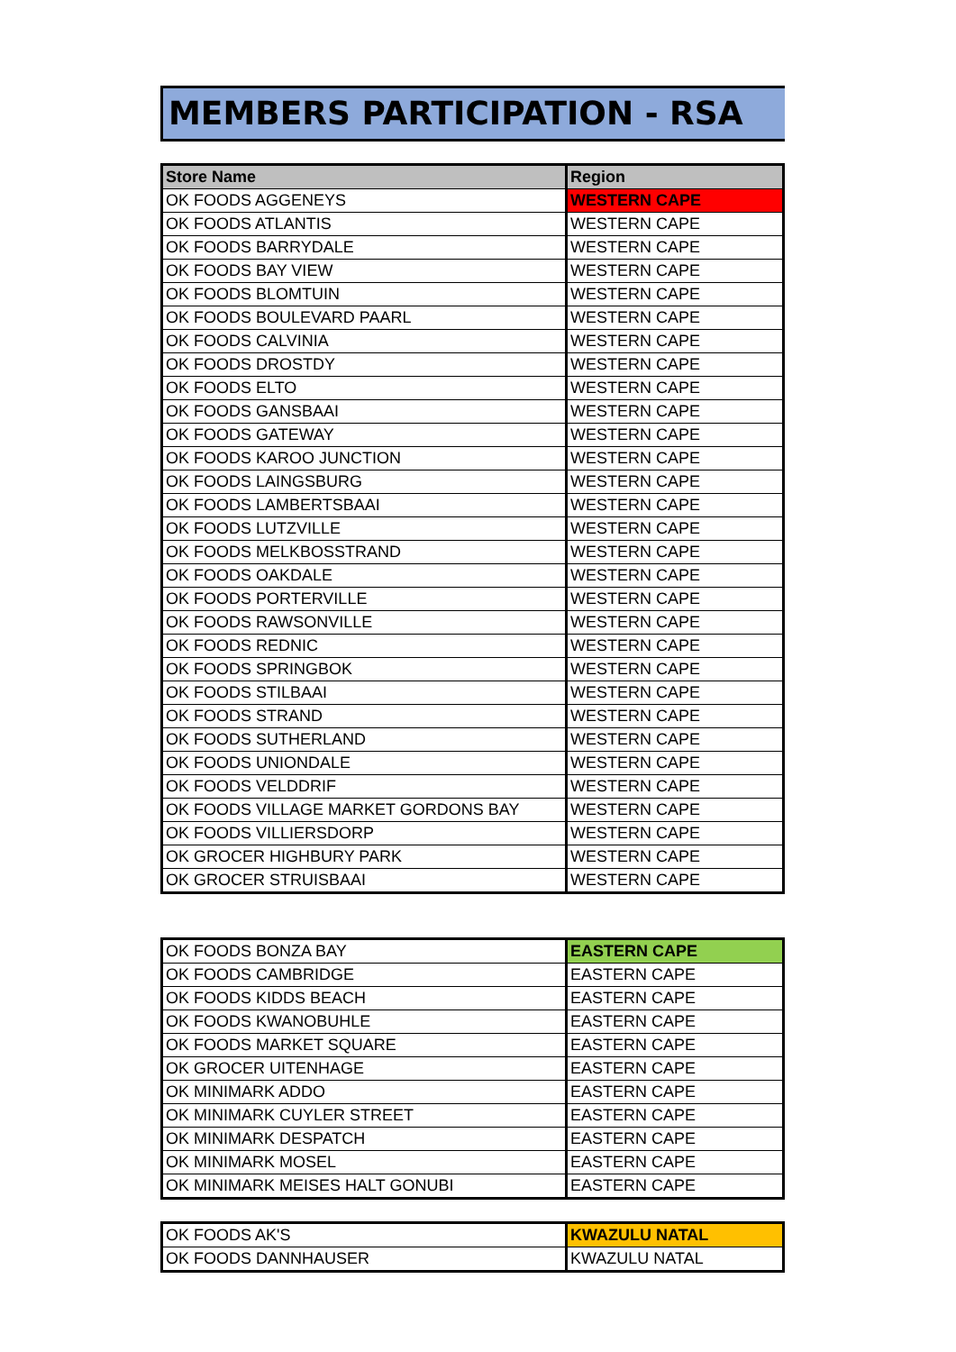MEMBERS PARTICIPATION - RSA
| Store Name | Region |
| --- | --- |
| OK FOODS AGGENEYS | WESTERN CAPE |
| OK FOODS ATLANTIS | WESTERN CAPE |
| OK FOODS BARRYDALE | WESTERN CAPE |
| OK FOODS BAY VIEW | WESTERN CAPE |
| OK FOODS BLOMTUIN | WESTERN CAPE |
| OK FOODS BOULEVARD PAARL | WESTERN CAPE |
| OK FOODS CALVINIA | WESTERN CAPE |
| OK FOODS DROSTDY | WESTERN CAPE |
| OK FOODS ELTO | WESTERN CAPE |
| OK FOODS GANSBAAI | WESTERN CAPE |
| OK FOODS GATEWAY | WESTERN CAPE |
| OK FOODS KAROO JUNCTION | WESTERN CAPE |
| OK FOODS LAINGSBURG | WESTERN CAPE |
| OK FOODS LAMBERTSBAAI | WESTERN CAPE |
| OK FOODS LUTZVILLE | WESTERN CAPE |
| OK FOODS MELKBOSSTRAND | WESTERN CAPE |
| OK FOODS OAKDALE | WESTERN CAPE |
| OK FOODS PORTERVILLE | WESTERN CAPE |
| OK FOODS RAWSONVILLE | WESTERN CAPE |
| OK FOODS REDNIC | WESTERN CAPE |
| OK FOODS SPRINGBOK | WESTERN CAPE |
| OK FOODS STILBAAI | WESTERN CAPE |
| OK FOODS STRAND | WESTERN CAPE |
| OK FOODS SUTHERLAND | WESTERN CAPE |
| OK FOODS UNIONDALE | WESTERN CAPE |
| OK FOODS VELDDRIF | WESTERN CAPE |
| OK FOODS VILLAGE MARKET GORDONS BAY | WESTERN CAPE |
| OK FOODS VILLIERSDORP | WESTERN CAPE |
| OK GROCER HIGHBURY PARK | WESTERN CAPE |
| OK GROCER STRUISBAAI | WESTERN CAPE |
| OK FOODS BONZA BAY | EASTERN CAPE |
| OK FOODS CAMBRIDGE | EASTERN CAPE |
| OK FOODS KIDDS BEACH | EASTERN CAPE |
| OK FOODS KWANOBUHLE | EASTERN CAPE |
| OK FOODS MARKET SQUARE | EASTERN CAPE |
| OK GROCER UITENHAGE | EASTERN CAPE |
| OK MINIMARK ADDO | EASTERN CAPE |
| OK MINIMARK CUYLER STREET | EASTERN CAPE |
| OK MINIMARK DESPATCH | EASTERN CAPE |
| OK MINIMARK MOSEL | EASTERN CAPE |
| OK MINIMARK MEISES HALT GONUBI | EASTERN CAPE |
| OK FOODS AK'S | KWAZULU NATAL |
| OK FOODS DANNHAUSER | KWAZULU NATAL |